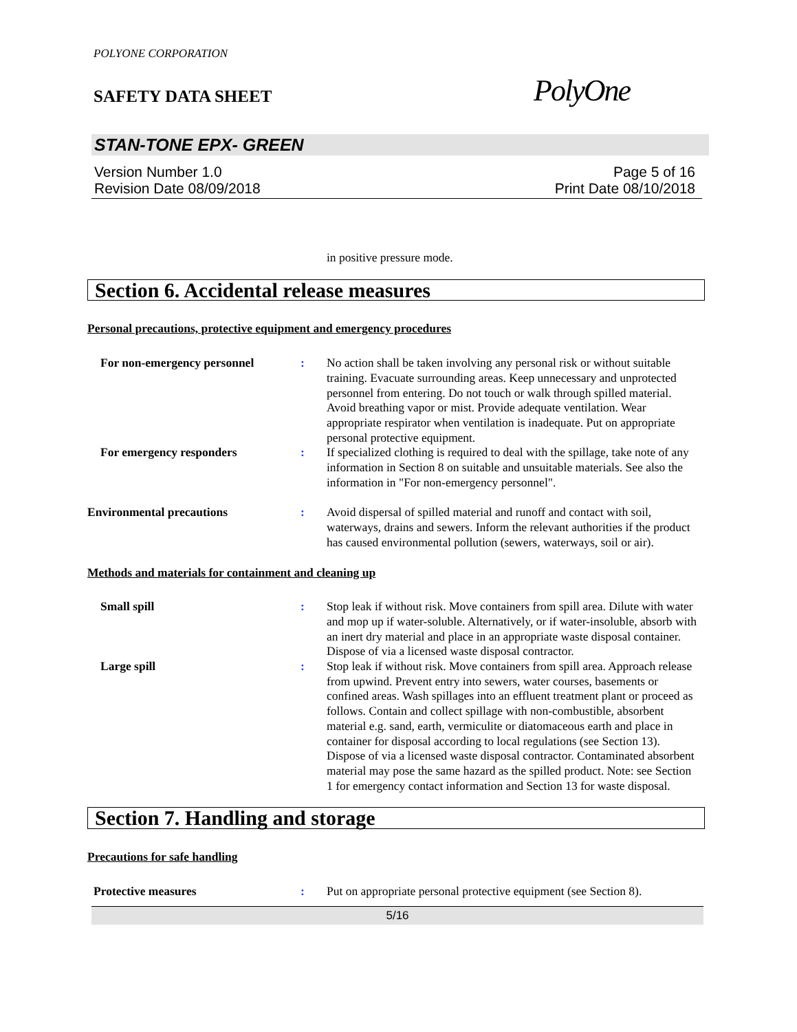POLYONE CORPORATION
SAFETY DATA SHEET
PolyOne
STAN-TONE EPX- GREEN
Version Number 1.0
Revision Date 08/09/2018
Page 5 of 16
Print Date 08/10/2018
in positive pressure mode.
Section 6. Accidental release measures
Personal precautions, protective equipment and emergency procedures
For non-emergency personnel : No action shall be taken involving any personal risk or without suitable training. Evacuate surrounding areas. Keep unnecessary and unprotected personnel from entering. Do not touch or walk through spilled material. Avoid breathing vapor or mist. Provide adequate ventilation. Wear appropriate respirator when ventilation is inadequate. Put on appropriate personal protective equipment.
For emergency responders : If specialized clothing is required to deal with the spillage, take note of any information in Section 8 on suitable and unsuitable materials. See also the information in "For non-emergency personnel".
Environmental precautions : Avoid dispersal of spilled material and runoff and contact with soil, waterways, drains and sewers. Inform the relevant authorities if the product has caused environmental pollution (sewers, waterways, soil or air).
Methods and materials for containment and cleaning up
Small spill : Stop leak if without risk. Move containers from spill area. Dilute with water and mop up if water-soluble. Alternatively, or if water-insoluble, absorb with an inert dry material and place in an appropriate waste disposal container. Dispose of via a licensed waste disposal contractor.
Large spill : Stop leak if without risk. Move containers from spill area. Approach release from upwind. Prevent entry into sewers, water courses, basements or confined areas. Wash spillages into an effluent treatment plant or proceed as follows. Contain and collect spillage with non-combustible, absorbent material e.g. sand, earth, vermiculite or diatomaceous earth and place in container for disposal according to local regulations (see Section 13). Dispose of via a licensed waste disposal contractor. Contaminated absorbent material may pose the same hazard as the spilled product. Note: see Section 1 for emergency contact information and Section 13 for waste disposal.
Section 7. Handling and storage
Precautions for safe handling
Protective measures : Put on appropriate personal protective equipment (see Section 8).
5/16